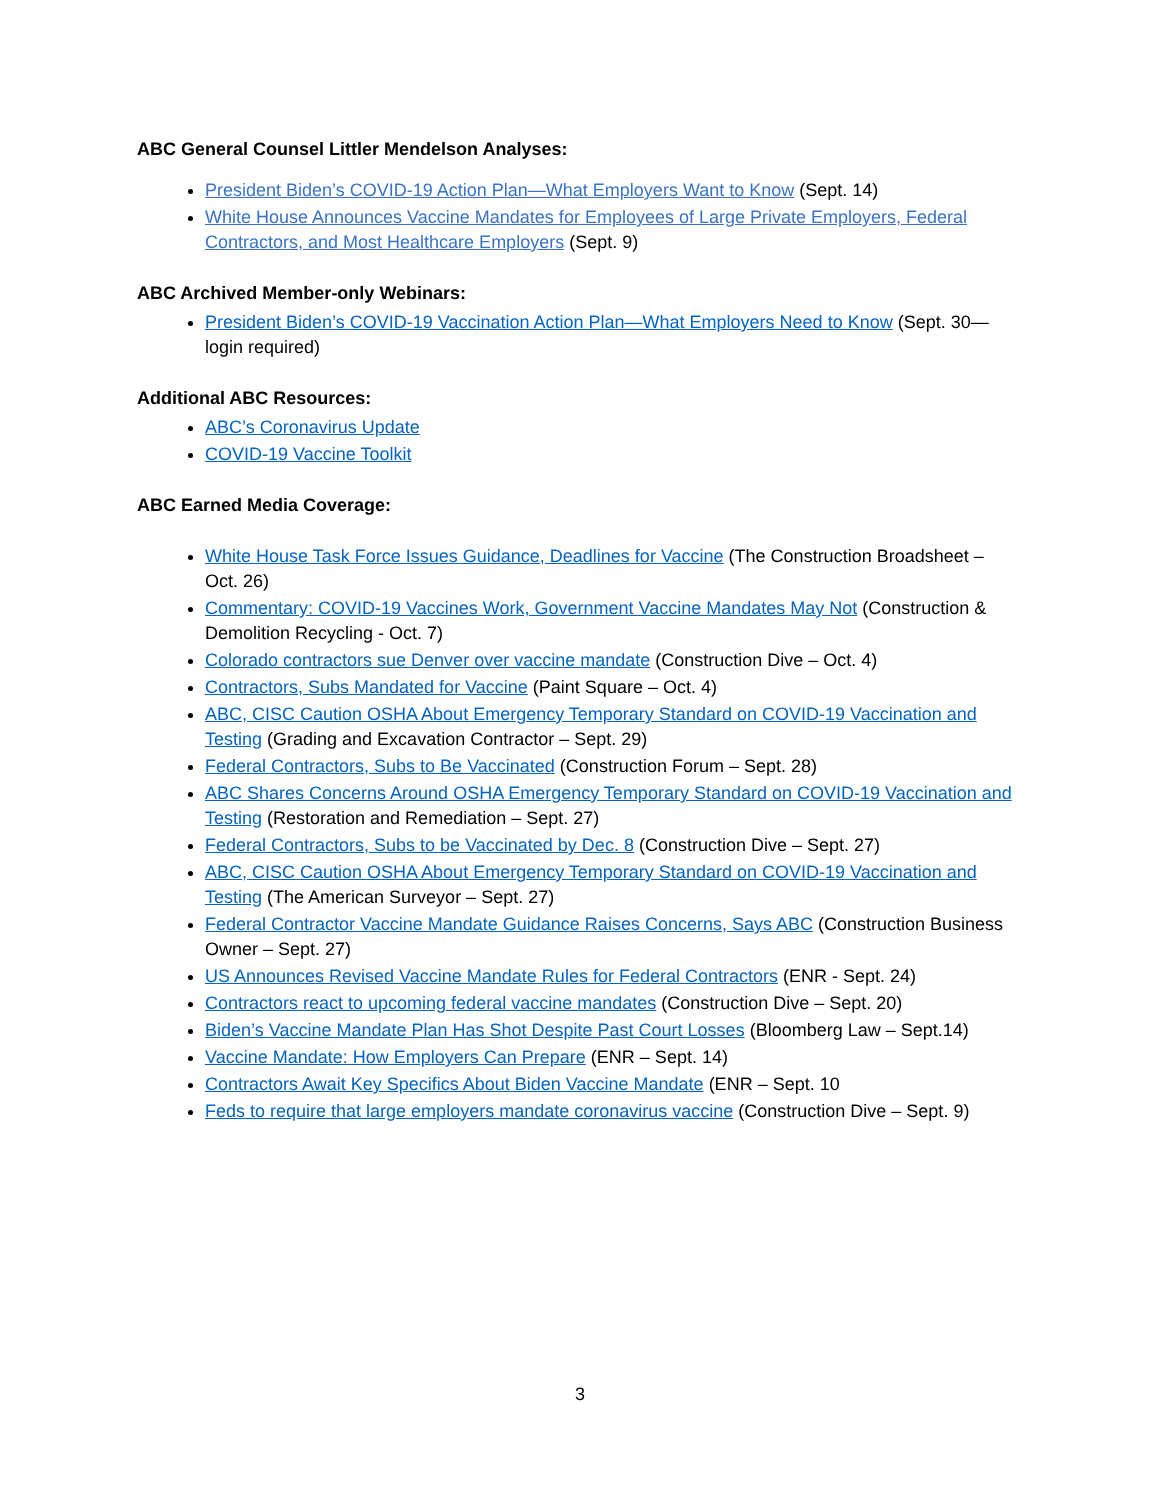ABC General Counsel Littler Mendelson Analyses:
President Biden’s COVID-19 Action Plan—What Employers Want to Know (Sept. 14)
White House Announces Vaccine Mandates for Employees of Large Private Employers, Federal Contractors, and Most Healthcare Employers (Sept. 9)
ABC Archived Member-only Webinars:
President Biden’s COVID-19 Vaccination Action Plan—What Employers Need to Know (Sept. 30—login required)
Additional ABC Resources:
ABC’s Coronavirus Update
COVID-19 Vaccine Toolkit
ABC Earned Media Coverage:
White House Task Force Issues Guidance, Deadlines for Vaccine (The Construction Broadsheet – Oct. 26)
Commentary: COVID-19 Vaccines Work, Government Vaccine Mandates May Not (Construction & Demolition Recycling - Oct. 7)
Colorado contractors sue Denver over vaccine mandate (Construction Dive – Oct. 4)
Contractors, Subs Mandated for Vaccine (Paint Square – Oct. 4)
ABC, CISC Caution OSHA About Emergency Temporary Standard on COVID-19 Vaccination and Testing (Grading and Excavation Contractor – Sept. 29)
Federal Contractors, Subs to Be Vaccinated (Construction Forum – Sept. 28)
ABC Shares Concerns Around OSHA Emergency Temporary Standard on COVID-19 Vaccination and Testing (Restoration and Remediation – Sept. 27)
Federal Contractors, Subs to be Vaccinated by Dec. 8 (Construction Dive – Sept. 27)
ABC, CISC Caution OSHA About Emergency Temporary Standard on COVID-19 Vaccination and Testing (The American Surveyor – Sept. 27)
Federal Contractor Vaccine Mandate Guidance Raises Concerns, Says ABC (Construction Business Owner – Sept. 27)
US Announces Revised Vaccine Mandate Rules for Federal Contractors (ENR - Sept. 24)
Contractors react to upcoming federal vaccine mandates (Construction Dive – Sept. 20)
Biden’s Vaccine Mandate Plan Has Shot Despite Past Court Losses (Bloomberg Law – Sept.14)
Vaccine Mandate: How Employers Can Prepare (ENR – Sept. 14)
Contractors Await Key Specifics About Biden Vaccine Mandate (ENR – Sept. 10
Feds to require that large employers mandate coronavirus vaccine (Construction Dive – Sept. 9)
3